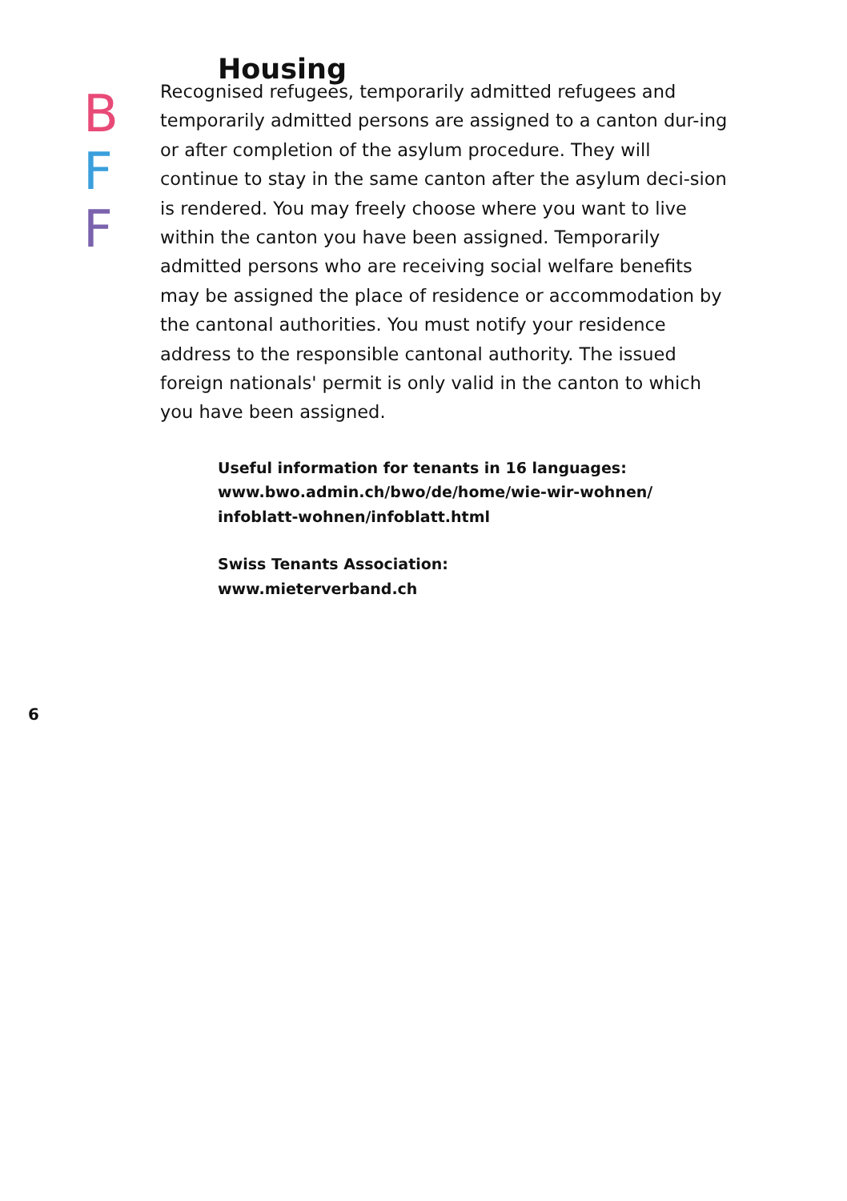Housing
B
F
F
Recognised refugees, temporarily admitted refugees and temporarily admitted persons are assigned to a canton dur-ing or after completion of the asylum procedure. They will continue to stay in the same canton after the asylum deci-sion is rendered. You may freely choose where you want to live within the canton you have been assigned. Temporarily admitted persons who are receiving social welfare benefits may be assigned the place of residence or accommodation by the cantonal authorities. You must notify your residence address to the responsible cantonal authority. The issued foreign nationals' permit is only valid in the canton to which you have been assigned.
Useful information for tenants in 16 languages:
www.bwo.admin.ch/bwo/de/home/wie-wir-wohnen/
infoblatt-wohnen/infoblatt.html
Swiss Tenants Association:
www.mieterverband.ch
6